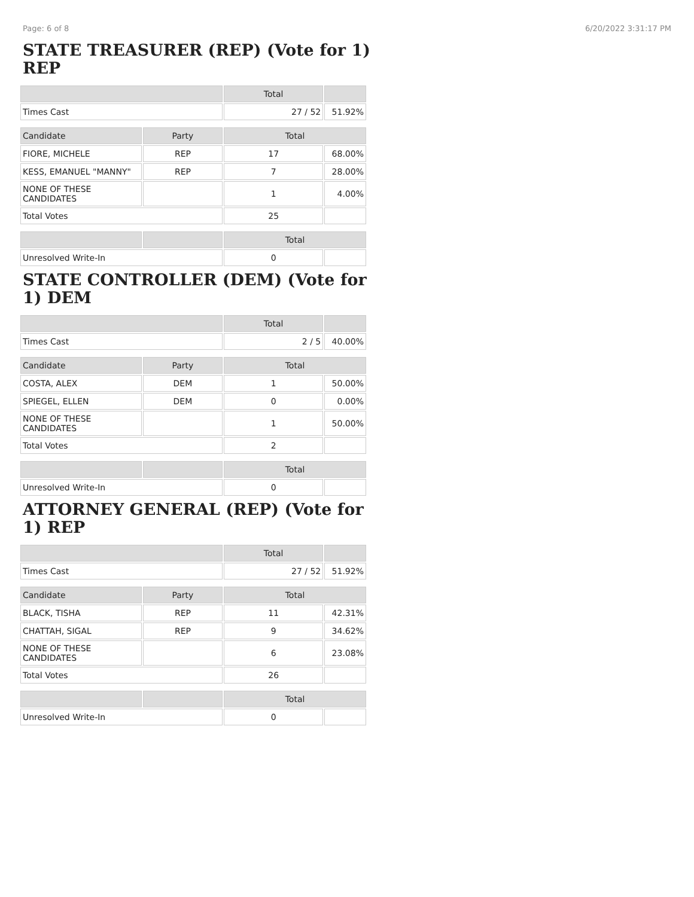Page: 6 of 8 6/20/2022 3:31:17 PM
STATE TREASURER (REP) (Vote for 1) REP
| | | Total | |
| --- | --- | --- | --- |
| Times Cast | | 27 / 52 | 51.92% |
| Candidate | Party | Total | |
| FIORE, MICHELE | REP | 17 | 68.00% |
| KESS, EMANUEL "MANNY" | REP | 7 | 28.00% |
| NONE OF THESE CANDIDATES | | 1 | 4.00% |
| Total Votes | | 25 | |
| | | Total | |
| Unresolved Write-In | | 0 | |
STATE CONTROLLER (DEM) (Vote for 1) DEM
| | | Total | |
| --- | --- | --- | --- |
| Times Cast | | 2 / 5 | 40.00% |
| Candidate | Party | Total | |
| COSTA, ALEX | DEM | 1 | 50.00% |
| SPIEGEL, ELLEN | DEM | 0 | 0.00% |
| NONE OF THESE CANDIDATES | | 1 | 50.00% |
| Total Votes | | 2 | |
| | | Total | |
| Unresolved Write-In | | 0 | |
ATTORNEY GENERAL (REP) (Vote for 1) REP
| | | Total | |
| --- | --- | --- | --- |
| Times Cast | | 27 / 52 | 51.92% |
| Candidate | Party | Total | |
| BLACK, TISHA | REP | 11 | 42.31% |
| CHATTAH, SIGAL | REP | 9 | 34.62% |
| NONE OF THESE CANDIDATES | | 6 | 23.08% |
| Total Votes | | 26 | |
| | | Total | |
| Unresolved Write-In | | 0 | |